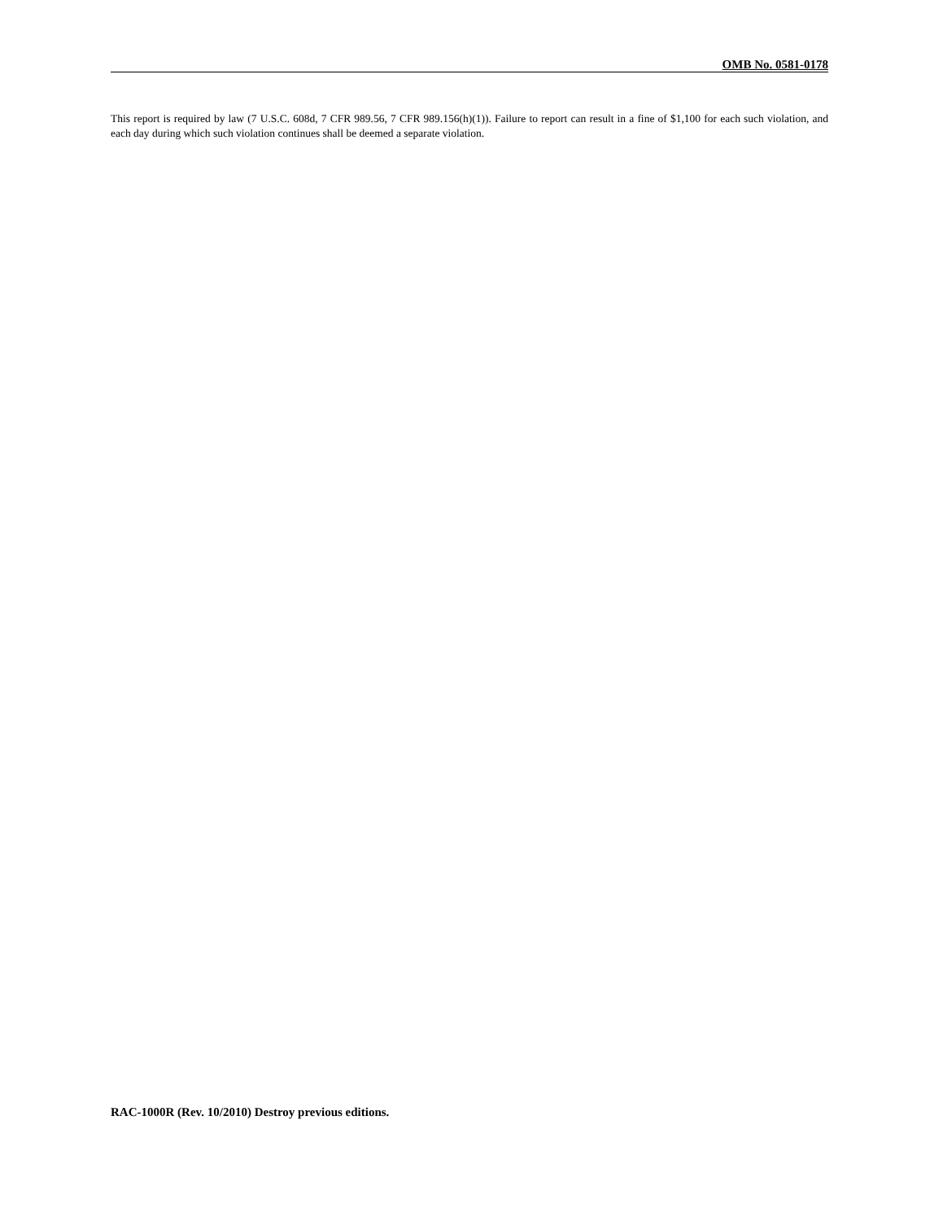OMB No. 0581-0178
This report is required by law (7 U.S.C. 608d, 7 CFR 989.56, 7 CFR 989.156(h)(1)). Failure to report can result in a fine of $1,100 for each such violation, and each day during which such violation continues shall be deemed a separate violation.
RAC-1000R (Rev. 10/2010) Destroy previous editions.